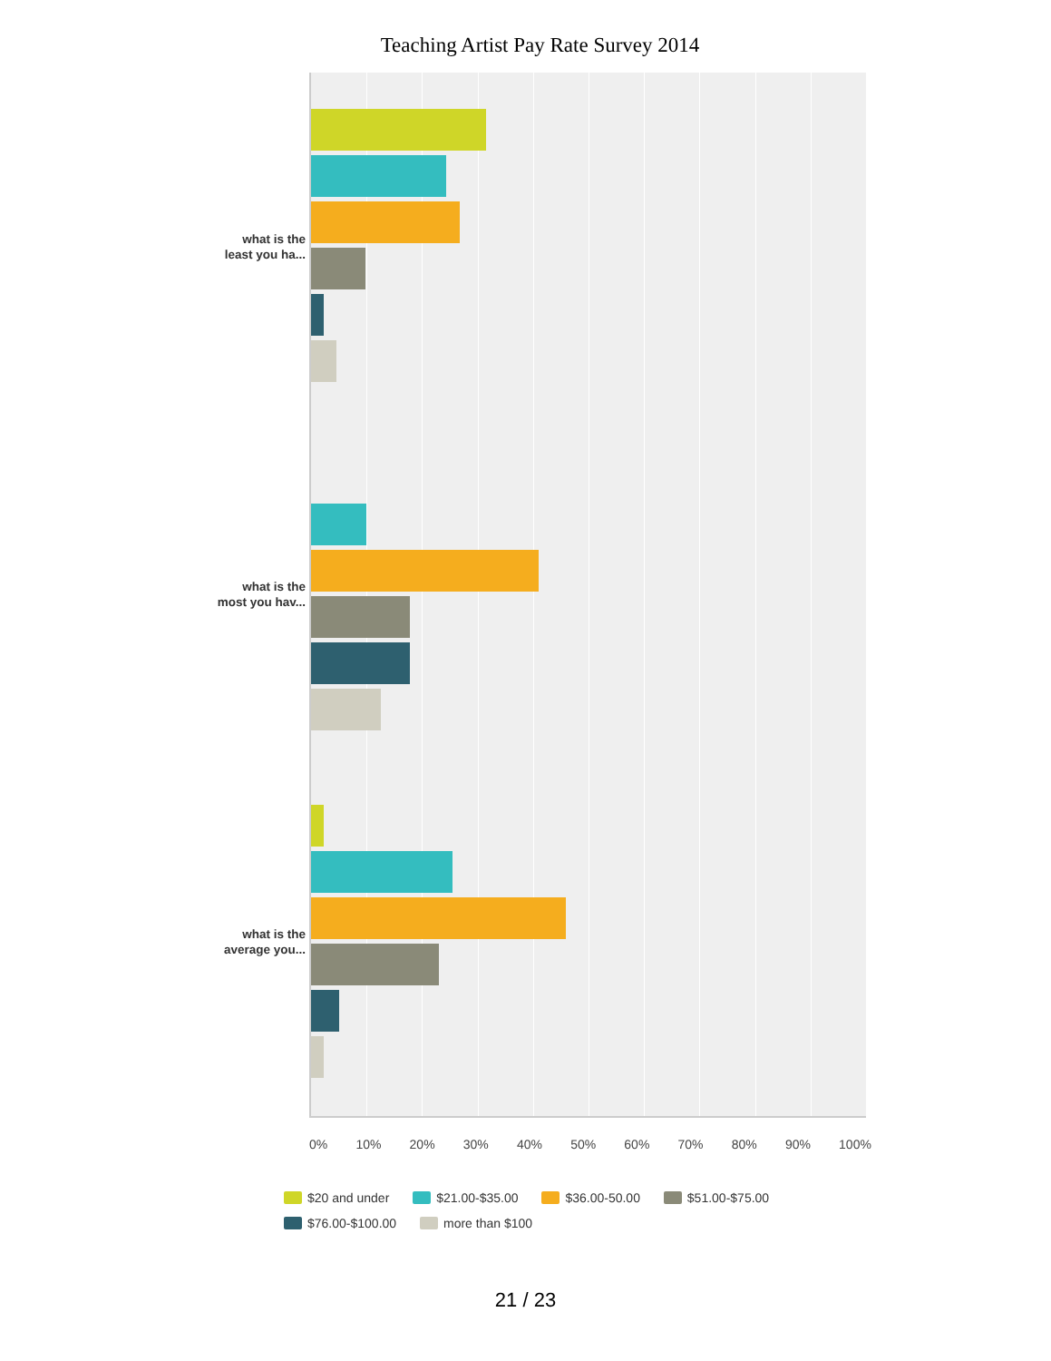Teaching Artist Pay Rate Survey 2014
what is the
least you ha...
what is the
most you hav...
what is the
average you...
0% 10% 20% 30% 40% 50% 60% 70% 80% 90% 100%
$20 and under $21.00-$35.00 $36.00-50.00 $51.00-$75.00 $76.00-$100.00 more than $100
21 / 23